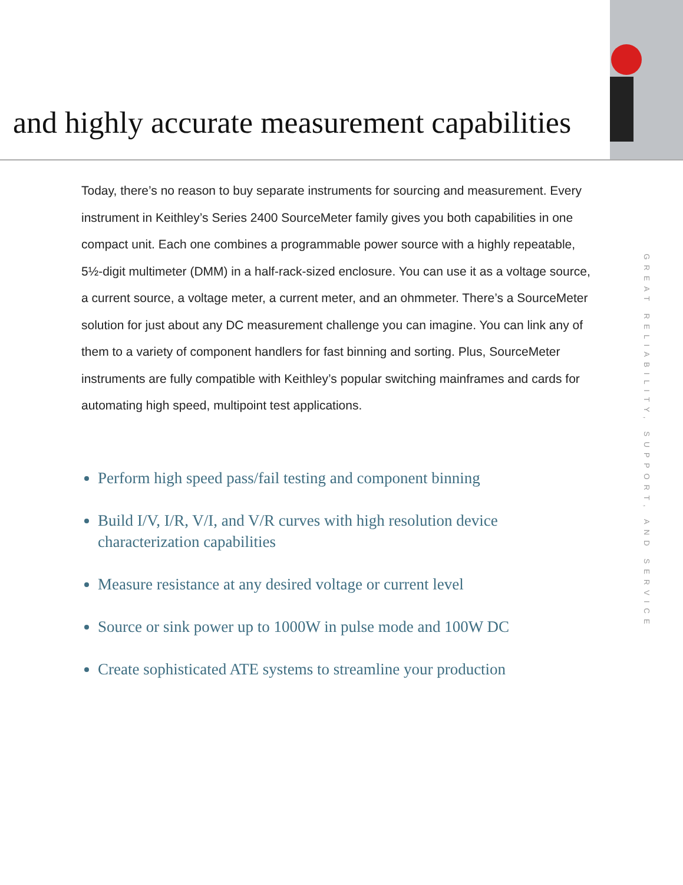and highly accurate measurement capabilities
Today, there’s no reason to buy separate instruments for sourcing and measurement. Every instrument in Keithley’s Series 2400 SourceMeter family gives you both capabilities in one compact unit. Each one combines a programmable power source with a highly repeatable, 5½-digit multimeter (DMM) in a half-rack-sized enclosure. You can use it as a voltage source, a current source, a voltage meter, a current meter, and an ohmmeter. There’s a SourceMeter solution for just about any DC measurement challenge you can imagine. You can link any of them to a variety of component handlers for fast binning and sorting. Plus, SourceMeter instruments are fully compatible with Keithley’s popular switching mainframes and cards for automating high speed, multipoint test applications.
Perform high speed pass/fail testing and component binning
Build I/V, I/R, V/I, and V/R curves with high resolution device characterization capabilities
Measure resistance at any desired voltage or current level
Source or sink power up to 1000W in pulse mode and 100W DC
Create sophisticated ATE systems to streamline your production
GREAT RELIABILITY, SUPPORT, AND SERVICE